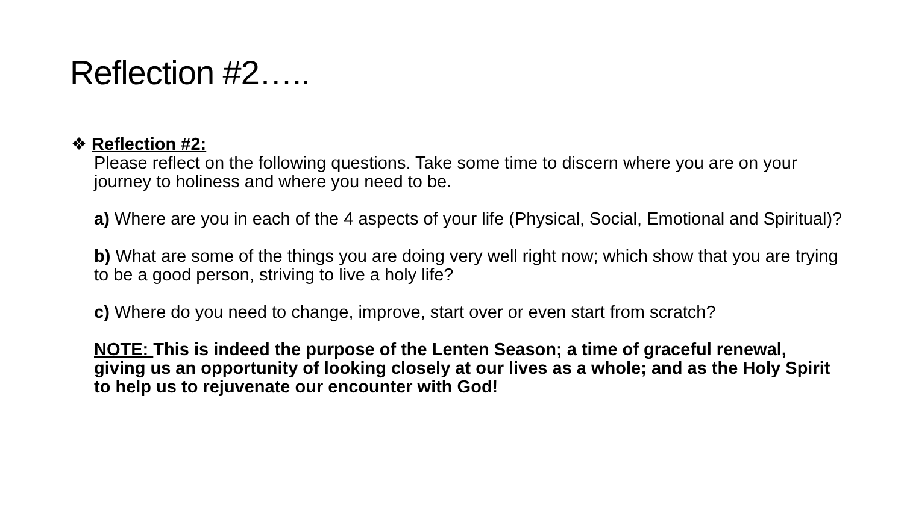Reflection #2…..
❖ Reflection #2:
Please reflect on the following questions. Take some time to discern where you are on your journey to holiness and where you need to be.
a) Where are you in each of the 4 aspects of your life (Physical, Social, Emotional and Spiritual)?
b) What are some of the things you are doing very well right now; which show that you are trying to be a good person, striving to live a holy life?
c) Where do you need to change, improve, start over or even start from scratch?
NOTE: This is indeed the purpose of the Lenten Season; a time of graceful renewal, giving us an opportunity of looking closely at our lives as a whole; and as the Holy Spirit to help us to rejuvenate our encounter with God!